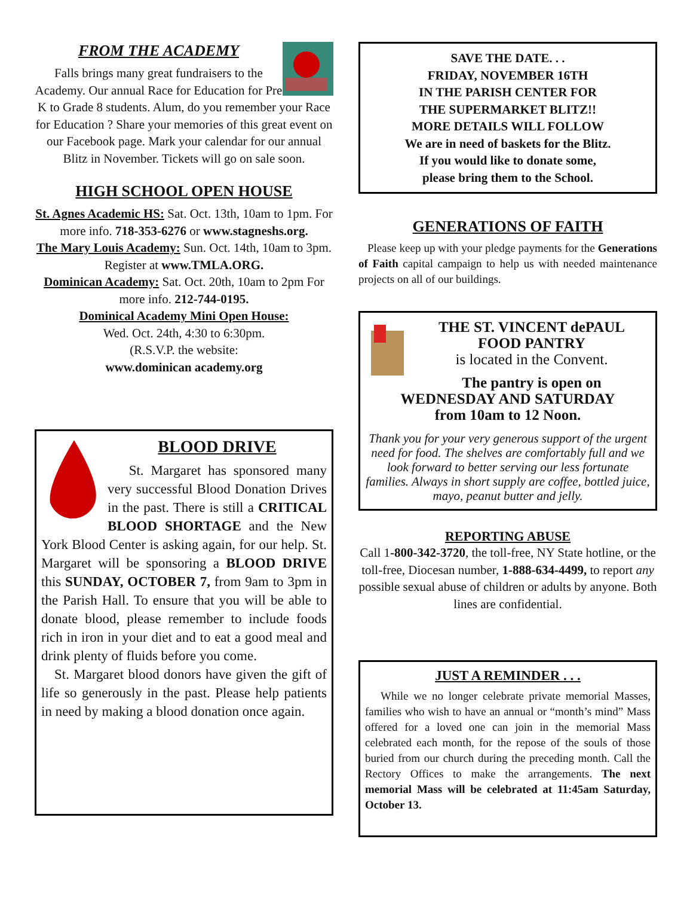FROM THE ACADEMY
Falls brings many great fundraisers to the Academy. Our annual Race for Education for Pre K to Grade 8 students. Alum, do you remember your Race for Education ? Share your memories of this great event on our Facebook page. Mark your calendar for our annual Blitz in November. Tickets will go on sale soon.
HIGH SCHOOL OPEN HOUSE
St. Agnes Academic HS: Sat. Oct. 13th, 10am to 1pm. For more info. 718-353-6276 or www.stagneshs.org.
The Mary Louis Academy: Sun. Oct. 14th, 10am to 3pm. Register at www.TMLA.ORG.
Dominican Academy: Sat. Oct. 20th, 10am to 2pm For more info. 212-744-0195.
Dominical Academy Mini Open House:
Wed. Oct. 24th, 4:30 to 6:30pm.
(R.S.V.P. the website:
www.dominican academy.org
BLOOD DRIVE
St. Margaret has sponsored many very successful Blood Donation Drives in the past. There is still a CRITICAL BLOOD SHORTAGE and the New York Blood Center is asking again, for our help. St. Margaret will be sponsoring a BLOOD DRIVE this SUNDAY, OCTOBER 7, from 9am to 3pm in the Parish Hall. To ensure that you will be able to donate blood, please remember to include foods rich in iron in your diet and to eat a good meal and drink plenty of fluids before you come.
St. Margaret blood donors have given the gift of life so generously in the past. Please help patients in need by making a blood donation once again.
SAVE THE DATE. . .
FRIDAY, NOVEMBER 16TH
IN THE PARISH CENTER FOR
THE SUPERMARKET BLITZ!!
MORE DETAILS WILL FOLLOW
We are in need of baskets for the Blitz.
If you would like to donate some,
please bring them to the School.
GENERATIONS OF FAITH
Please keep up with your pledge payments for the Generations of Faith capital campaign to help us with needed maintenance projects on all of our buildings.
THE ST. VINCENT dePAUL
FOOD PANTRY
is located in the Convent.
The pantry is open on
WEDNESDAY AND SATURDAY
from 10am to 12 Noon.
Thank you for your very generous support of the urgent need for food. The shelves are comfortably full and we look forward to better serving our less fortunate families. Always in short supply are coffee, bottled juice, mayo, peanut butter and jelly.
REPORTING ABUSE
Call 1-800-342-3720, the toll-free, NY State hotline, or the toll-free, Diocesan number, 1-888-634-4499, to report any possible sexual abuse of children or adults by anyone. Both lines are confidential.
JUST A REMINDER . . .
While we no longer celebrate private memorial Masses, families who wish to have an annual or “month’s mind” Mass offered for a loved one can join in the memorial Mass celebrated each month, for the repose of the souls of those buried from our church during the preceding month. Call the Rectory Offices to make the arrangements. The next memorial Mass will be celebrated at 11:45am Saturday, October 13.